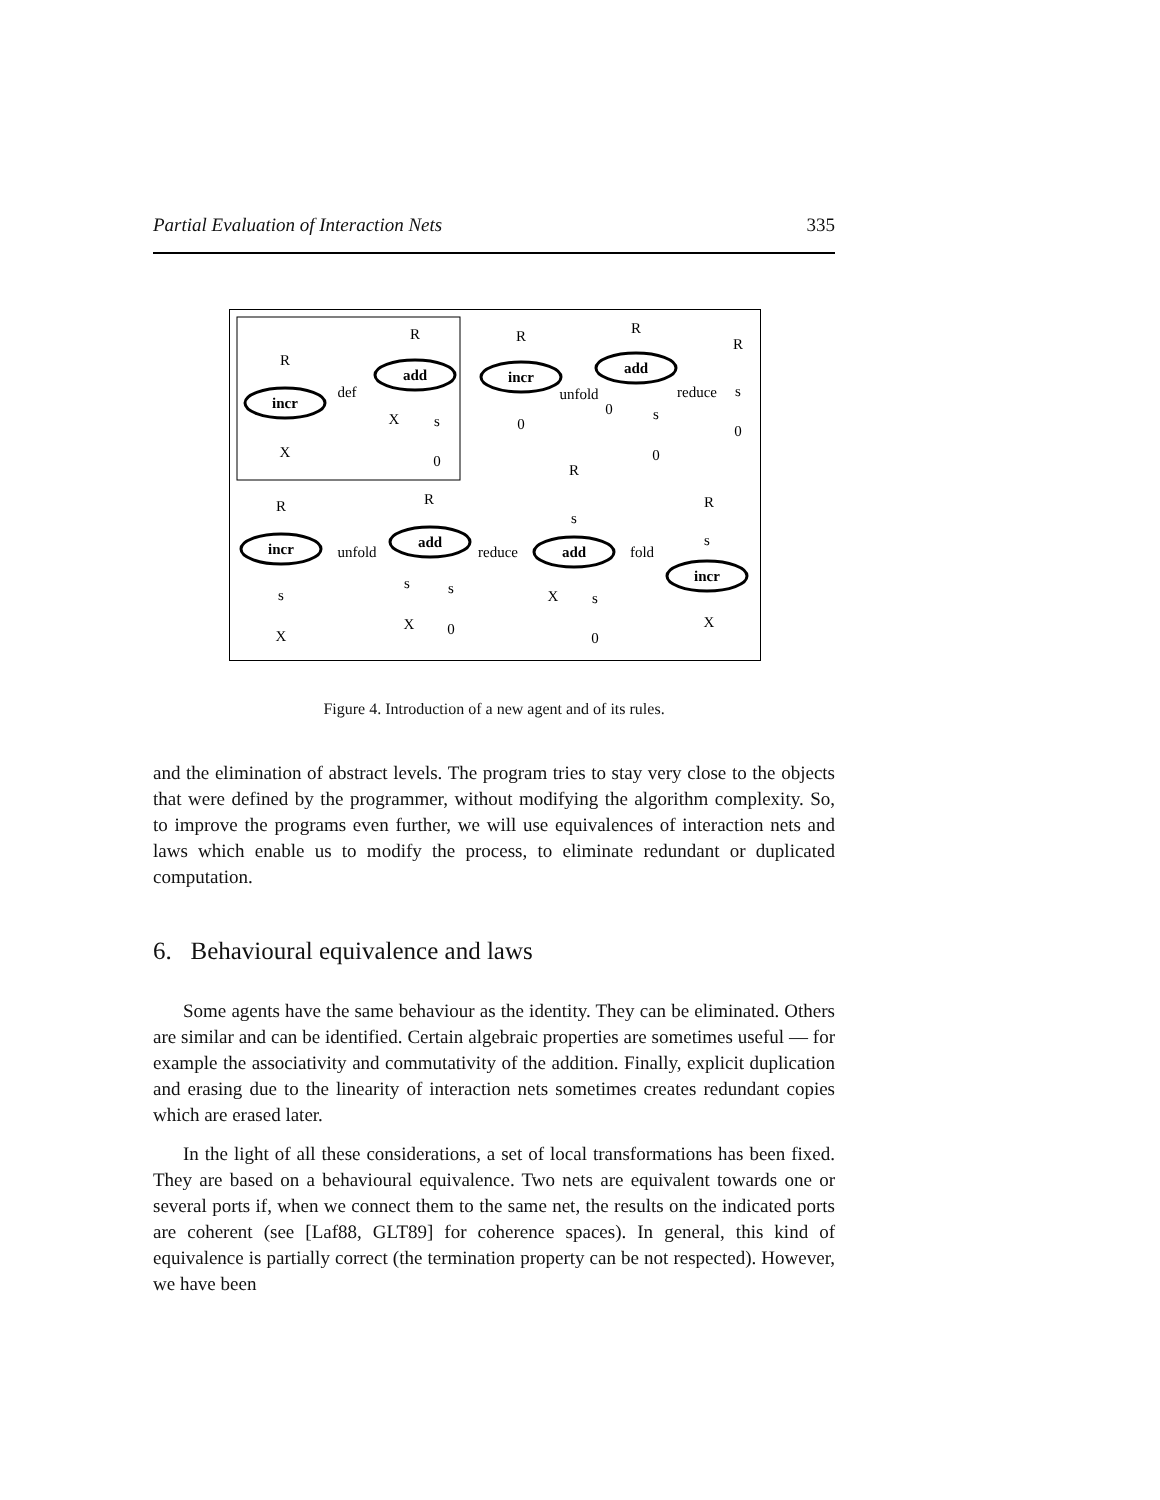Partial Evaluation of Interaction Nets 335
incr
add
incr
add
incr
add
add
incr
R
X
R
X
R
R
R
def
unfold
reduce
R
X
R
X
unfold
reduce
fold
R
X
R
X
s
0
0
0
s
0
s
0
s
s
s
0
s
s
0
s
Figure 4. Introduction of a new agent and of its rules.
and the elimination of abstract levels. The program tries to stay very close to the objects that were defined by the programmer, without modifying the algorithm complexity. So, to improve the programs even further, we will use equivalences of interaction nets and laws which enable us to modify the process, to eliminate redundant or duplicated computation.
6. Behavioural equivalence and laws
Some agents have the same behaviour as the identity. They can be eliminated. Others are similar and can be identified. Certain algebraic properties are sometimes useful — for example the associativity and commutativity of the addition. Finally, explicit duplication and erasing due to the linearity of interaction nets sometimes creates redundant copies which are erased later.
In the light of all these considerations, a set of local transformations has been fixed. They are based on a behavioural equivalence. Two nets are equivalent towards one or several ports if, when we connect them to the same net, the results on the indicated ports are coherent (see [Laf88, GLT89] for coherence spaces). In general, this kind of equivalence is partially correct (the termination property can be not respected). However, we have been